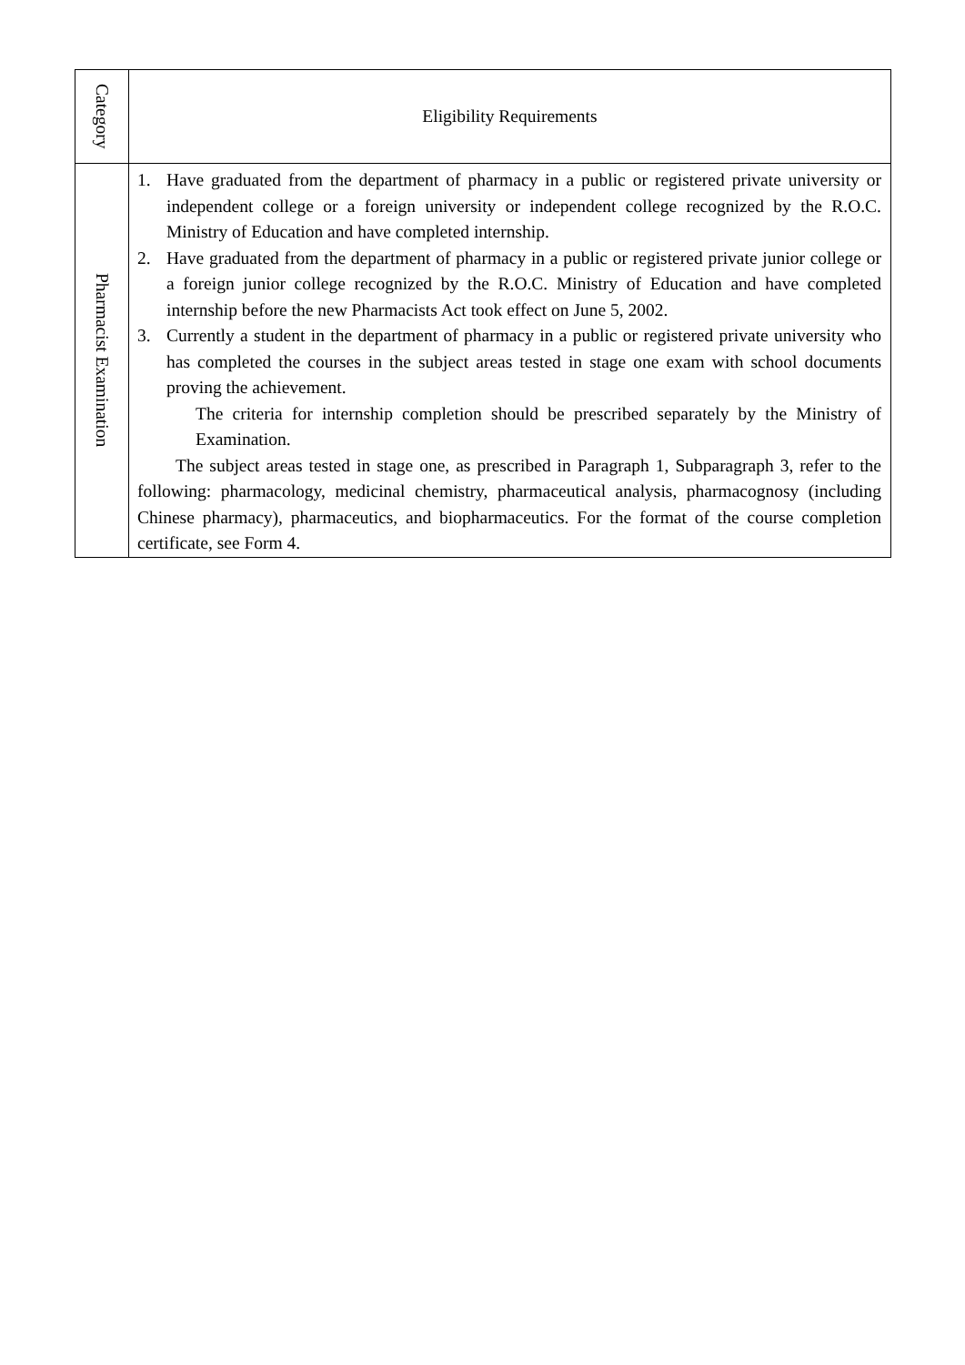| Category | Eligibility Requirements |
| --- | --- |
| Pharmacist Examination | 1. Have graduated from the department of pharmacy in a public or registered private university or independent college or a foreign university or independent college recognized by the R.O.C. Ministry of Education and have completed internship. 2. Have graduated from the department of pharmacy in a public or registered private junior college or a foreign junior college recognized by the R.O.C. Ministry of Education and have completed internship before the new Pharmacists Act took effect on June 5, 2002. 3. Currently a student in the department of pharmacy in a public or registered private university who has completed the courses in the subject areas tested in stage one exam with school documents proving the achievement. The criteria for internship completion should be prescribed separately by the Ministry of Examination. The subject areas tested in stage one, as prescribed in Paragraph 1, Subparagraph 3, refer to the following: pharmacology, medicinal chemistry, pharmaceutical analysis, pharmacognosy (including Chinese pharmacy), pharmaceutics, and biopharmaceutics. For the format of the course completion certificate, see Form 4. |